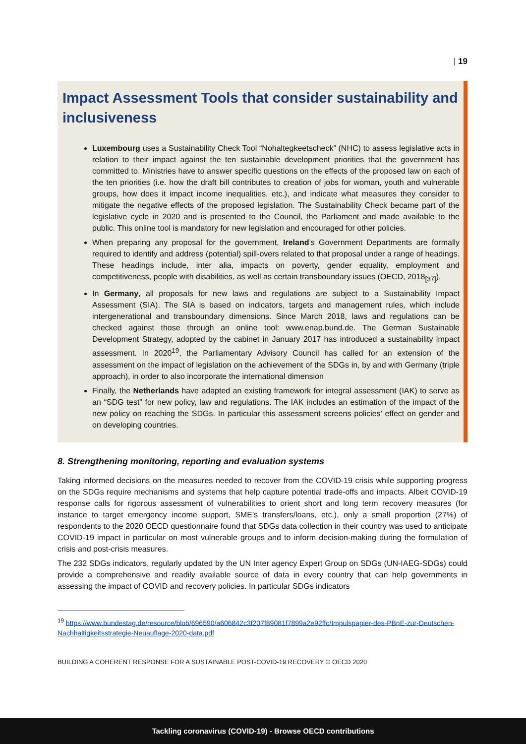| 19
Impact Assessment Tools that consider sustainability and inclusiveness
Luxembourg uses a Sustainability Check Tool “Nohaltegkeetscheck” (NHC) to assess legislative acts in relation to their impact against the ten sustainable development priorities that the government has committed to. Ministries have to answer specific questions on the effects of the proposed law on each of the ten priorities (i.e. how the draft bill contributes to creation of jobs for woman, youth and vulnerable groups, how does it impact income inequalities, etc.), and indicate what measures they consider to mitigate the negative effects of the proposed legislation. The Sustainability Check became part of the legislative cycle in 2020 and is presented to the Council, the Parliament and made available to the public. This online tool is mandatory for new legislation and encouraged for other policies.
When preparing any proposal for the government, Ireland’s Government Departments are formally required to identify and address (potential) spill-overs related to that proposal under a range of headings. These headings include, inter alia, impacts on poverty, gender equality, employment and competitiveness, people with disabilities, as well as certain transboundary issues (OECD, 2018<sub>[37]</sub>).
In Germany, all proposals for new laws and regulations are subject to a Sustainability Impact Assessment (SIA). The SIA is based on indicators, targets and management rules, which include intergenerational and transboundary dimensions. Since March 2018, laws and regulations can be checked against those through an online tool: www.enap.bund.de. The German Sustainable Development Strategy, adopted by the cabinet in January 2017 has introduced a sustainability impact assessment. In 2020<sup>19</sup>, the Parliamentary Advisory Council has called for an extension of the assessment on the impact of legislation on the achievement of the SDGs in, by and with Germany (triple approach), in order to also incorporate the international dimension
Finally, the Netherlands have adapted an existing framework for integral assessment (IAK) to serve as an “SDG test” for new policy, law and regulations. The IAK includes an estimation of the impact of the new policy on reaching the SDGs. In particular this assessment screens policies’ effect on gender and on developing countries.
8. Strengthening monitoring, reporting and evaluation systems
Taking informed decisions on the measures needed to recover from the COVID-19 crisis while supporting progress on the SDGs require mechanisms and systems that help capture potential trade-offs and impacts. Albeit COVID-19 response calls for rigorous assessment of vulnerabilities to orient short and long term recovery measures (for instance to target emergency income support, SME’s transfers/loans, etc.), only a small proportion (27%) of respondents to the 2020 OECD questionnaire found that SDGs data collection in their country was used to anticipate COVID-19 impact in particular on most vulnerable groups and to inform decision-making during the formulation of crisis and post-crisis measures.
The 232 SDGs indicators, regularly updated by the UN Inter agency Expert Group on SDGs (UN-IAEG-SDGs) could provide a comprehensive and readily available source of data in every country that can help governments in assessing the impact of COVID and recovery policies. In particular SDGs indicators
<sup>19</sup> https://www.bundestag.de/resource/blob/696590/a606842c3f207f89081f7899a2e92ffc/Impulspapier-des-PBnE-zur-Deutschen-Nachhaltigkeitsstrategie-Neuauflage-2020-data.pdf
BUILDING A COHERENT RESPONSE FOR A SUSTAINABLE POST-COVID-19 RECOVERY © OECD 2020
Tackling coronavirus (COVID-19) - Browse OECD contributions